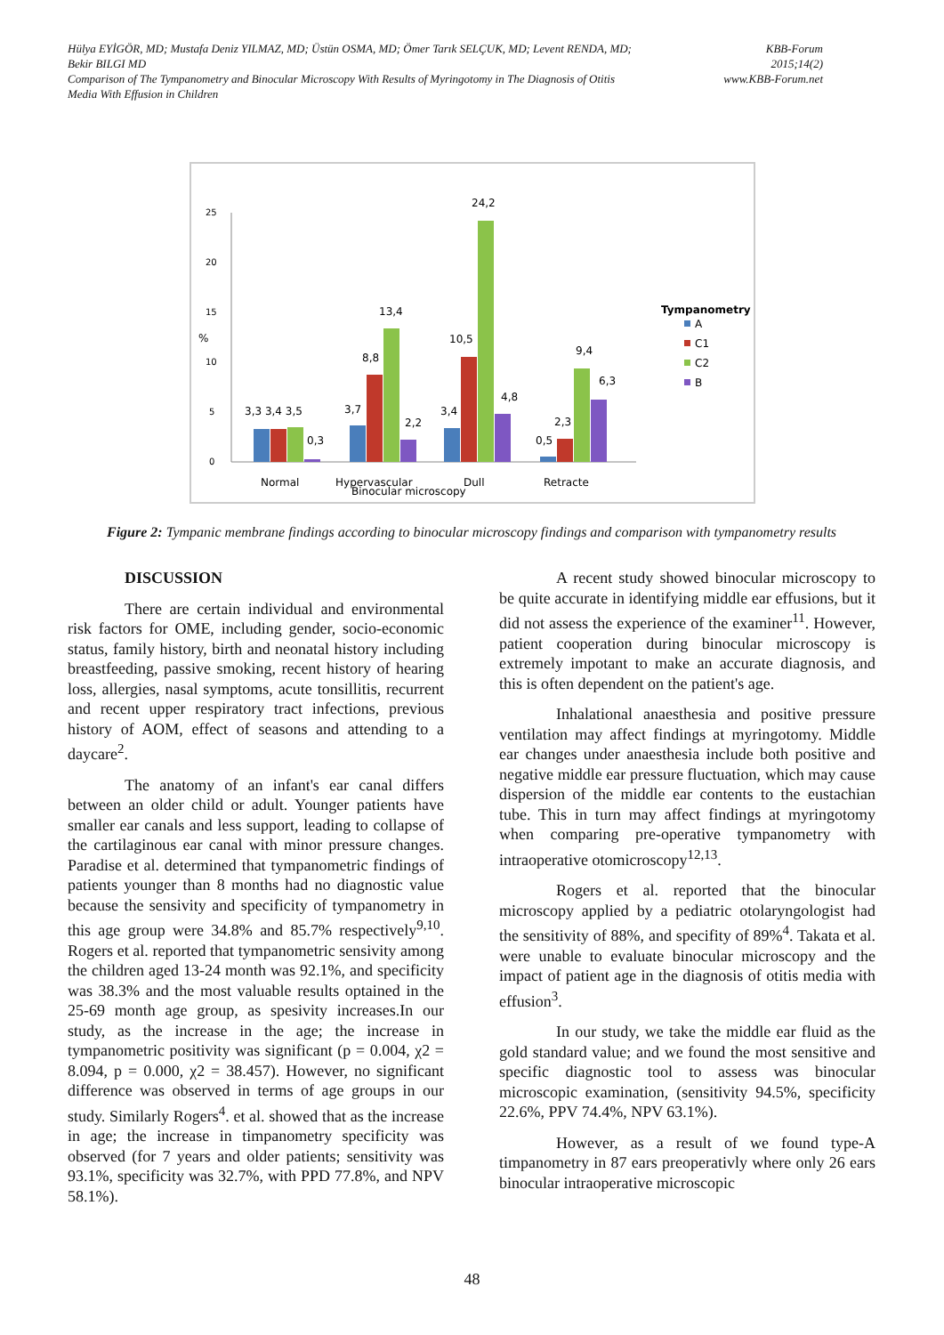Hülya EYİGÖR, MD; Mustafa Deniz YILMAZ, MD; Üstün OSMA, MD; Ömer Tarık SELÇUK, MD; Levent RENDA, MD;
Bekir BILGI MD
Comparison of The Tympanometry and Binocular Microscopy With Results of Myringotomy in The Diagnosis of Otitis
Media With Effusion in Children
KBB-Forum
2015;14(2)
www.KBB-Forum.net
%
0
5
10
15
20
25
3,3 3,4 3,5
0,3
3,7
8,8
13,4
2,2
3,4
10,5
24,2
4,8
0,5
2,3
9,4
6,3
Normal
Hypervascular
Dull
Retracte
Binocular microscopy
Tympanometry
A
C1
C2
B
Figure 2: Tympanic membrane findings according to binocular microscopy findings and comparison with tympanometry results
DISCUSSION
There are certain individual and environmental risk factors for OME, including gender, socio-economic status, family history, birth and neonatal history including breastfeeding, passive smoking, recent history of hearing loss, allergies, nasal symptoms, acute tonsillitis, recurrent and recent upper respiratory tract infections, previous history of AOM, effect of seasons and attending to a daycare<sup>2</sup>.
The anatomy of an infant's ear canal differs between an older child or adult. Younger patients have smaller ear canals and less support, leading to collapse of the cartilaginous ear canal with minor pressure changes. Paradise et al. determined that tympanometric findings of patients younger than 8 months had no diagnostic value because the sensivity and specificity of tympanometry in this age group were 34.8% and 85.7% respectively<sup>9,10</sup>. Rogers et al. reported that tympanometric sensivity among the children aged 13-24 month was 92.1%, and specificity was 38.3% and the most valuable results optained in the 25-69 month age group, as spesivity increases.In our study, as the increase in the age; the increase in tympanometric positivity was significant (p = 0.004, χ2 = 8.094, p = 0.000, χ2 = 38.457). However, no significant difference was observed in terms of age groups in our study. Similarly Rogers<sup>4</sup>. et al. showed that as the increase in age; the increase in timpanometry specificity was observed (for 7 years and older patients; sensitivity was 93.1%, specificity was 32.7%, with PPD 77.8%, and NPV 58.1%).
A recent study showed binocular microscopy to be quite accurate in identifying middle ear effusions, but it did not assess the experience of the examiner<sup>11</sup>. However, patient cooperation during binocular microscopy is extremely impotant to make an accurate diagnosis, and this is often dependent on the patient's age.
Inhalational anaesthesia and positive pressure ventilation may affect findings at myringotomy. Middle ear changes under anaesthesia include both positive and negative middle ear pressure fluctuation, which may cause dispersion of the middle ear contents to the eustachian tube. This in turn may affect findings at myringotomy when comparing pre-operative tympanometry with intraoperative otomicroscopy<sup>12,13</sup>.
Rogers et al. reported that the binocular microscopy applied by a pediatric otolaryngologist had the sensitivity of 88%, and specifity of 89%<sup>4</sup>. Takata et al. were unable to evaluate binocular microscopy and the impact of patient age in the diagnosis of otitis media with effusion<sup>3</sup>.
In our study, we take the middle ear fluid as the gold standard value; and we found the most sensitive and specific diagnostic tool to assess was binocular microscopic examination, (sensitivity 94.5%, specificity 22.6%, PPV 74.4%, NPV 63.1%).
However, as a result of we found type-A timpanometry in 87 ears preoperativly where only 26 ears binocular intraoperative microscopic
48